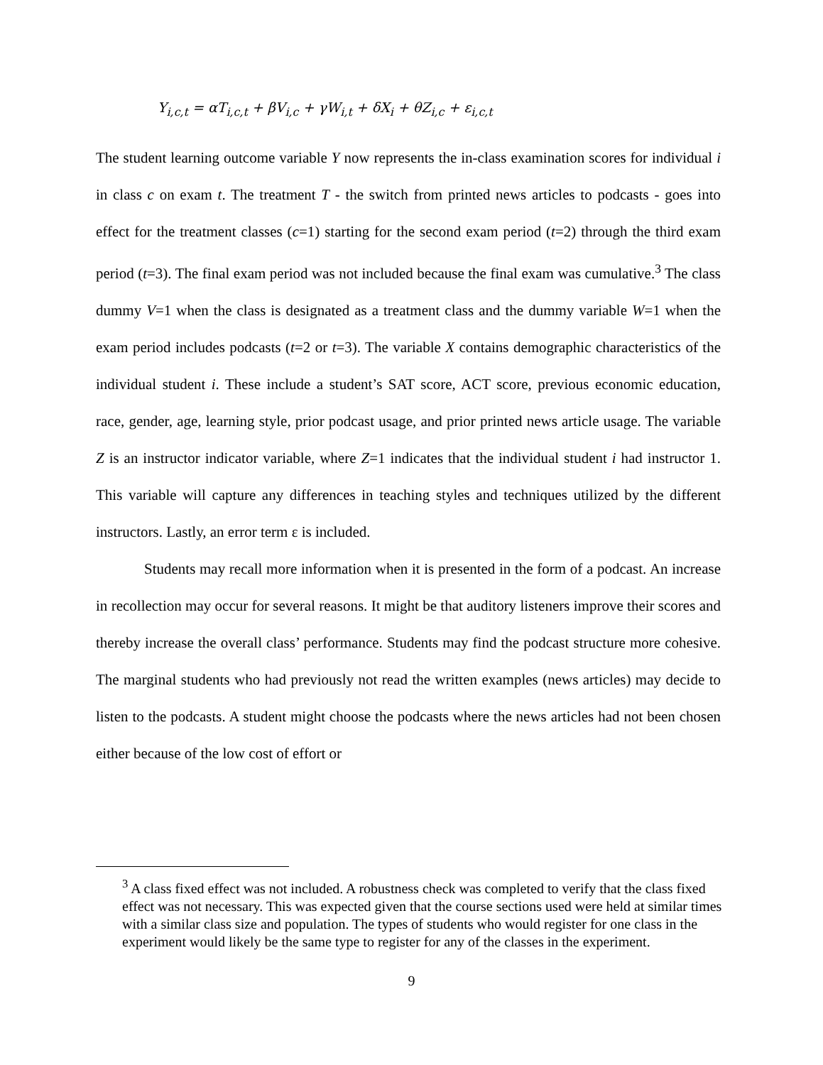Y<sub>i,c,t</sub> = αT<sub>i,c,t</sub> + βV<sub>i,c</sub> + γW<sub>i,t</sub> + δX<sub>i</sub> + θZ<sub>i,c</sub> + ε<sub>i,c,t</sub>
The student learning outcome variable Y now represents the in-class examination scores for individual i in class c on exam t. The treatment T - the switch from printed news articles to podcasts - goes into effect for the treatment classes (c=1) starting for the second exam period (t=2) through the third exam period (t=3). The final exam period was not included because the final exam was cumulative.<sup>3</sup> The class dummy V=1 when the class is designated as a treatment class and the dummy variable W=1 when the exam period includes podcasts (t=2 or t=3). The variable X contains demographic characteristics of the individual student i. These include a student’s SAT score, ACT score, previous economic education, race, gender, age, learning style, prior podcast usage, and prior printed news article usage. The variable Z is an instructor indicator variable, where Z=1 indicates that the individual student i had instructor 1. This variable will capture any differences in teaching styles and techniques utilized by the different instructors. Lastly, an error term ε is included.
Students may recall more information when it is presented in the form of a podcast. An increase in recollection may occur for several reasons. It might be that auditory listeners improve their scores and thereby increase the overall class’ performance. Students may find the podcast structure more cohesive. The marginal students who had previously not read the written examples (news articles) may decide to listen to the podcasts. A student might choose the podcasts where the news articles had not been chosen either because of the low cost of effort or
<sup>3</sup> A class fixed effect was not included. A robustness check was completed to verify that the class fixed effect was not necessary. This was expected given that the course sections used were held at similar times with a similar class size and population. The types of students who would register for one class in the experiment would likely be the same type to register for any of the classes in the experiment.
9